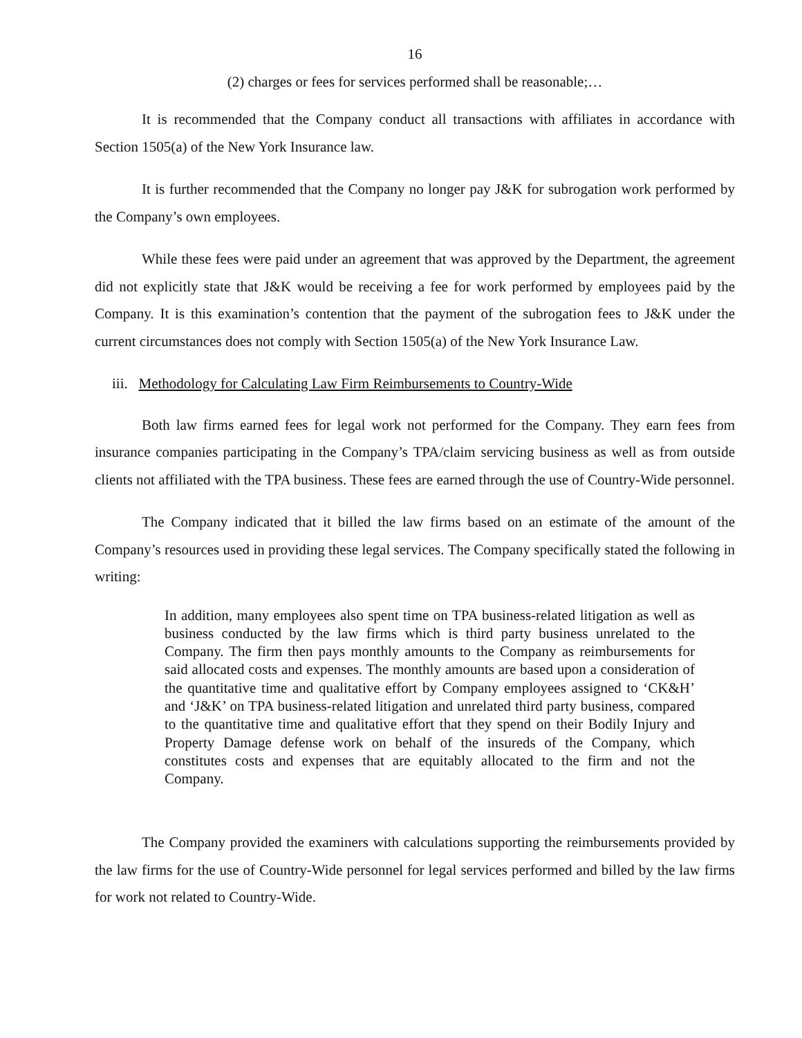16
(2) charges or fees for services performed shall be reasonable;…
It is recommended that the Company conduct all transactions with affiliates in accordance with Section 1505(a) of the New York Insurance law.
It is further recommended that the Company no longer pay J&K for subrogation work performed by the Company’s own employees.
While these fees were paid under an agreement that was approved by the Department, the agreement did not explicitly state that J&K would be receiving a fee for work performed by employees paid by the Company. It is this examination’s contention that the payment of the subrogation fees to J&K under the current circumstances does not comply with Section 1505(a) of the New York Insurance Law.
iii. Methodology for Calculating Law Firm Reimbursements to Country-Wide
Both law firms earned fees for legal work not performed for the Company. They earn fees from insurance companies participating in the Company’s TPA/claim servicing business as well as from outside clients not affiliated with the TPA business. These fees are earned through the use of Country-Wide personnel.
The Company indicated that it billed the law firms based on an estimate of the amount of the Company’s resources used in providing these legal services. The Company specifically stated the following in writing:
In addition, many employees also spent time on TPA business-related litigation as well as business conducted by the law firms which is third party business unrelated to the Company. The firm then pays monthly amounts to the Company as reimbursements for said allocated costs and expenses. The monthly amounts are based upon a consideration of the quantitative time and qualitative effort by Company employees assigned to ‘CK&H’ and ‘J&K’ on TPA business-related litigation and unrelated third party business, compared to the quantitative time and qualitative effort that they spend on their Bodily Injury and Property Damage defense work on behalf of the insureds of the Company, which constitutes costs and expenses that are equitably allocated to the firm and not the Company.
The Company provided the examiners with calculations supporting the reimbursements provided by the law firms for the use of Country-Wide personnel for legal services performed and billed by the law firms for work not related to Country-Wide.